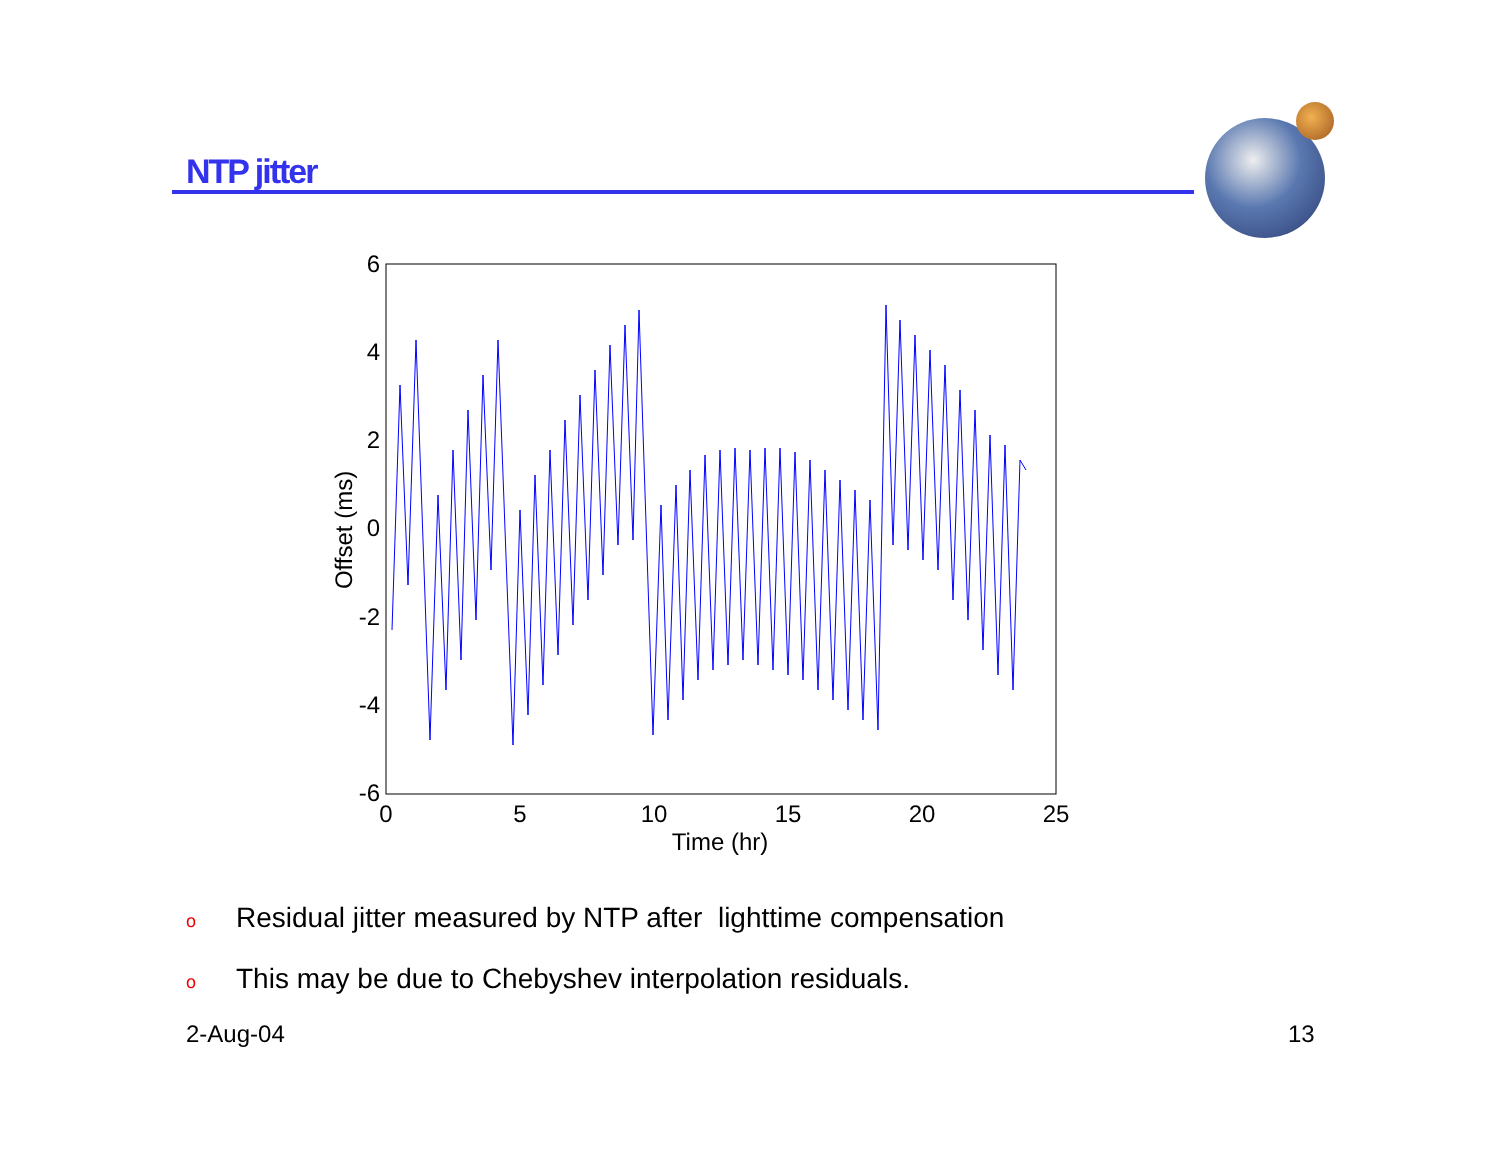NTP jitter
6
4
2
0
-2
-4
-6
0
5
10
15
20
25
Time (hr)
Offset (ms)
o Residual jitter measured by NTP after lighttime compensation
o This may be due to Chebyshev interpolation residuals.
2-Aug-04 13